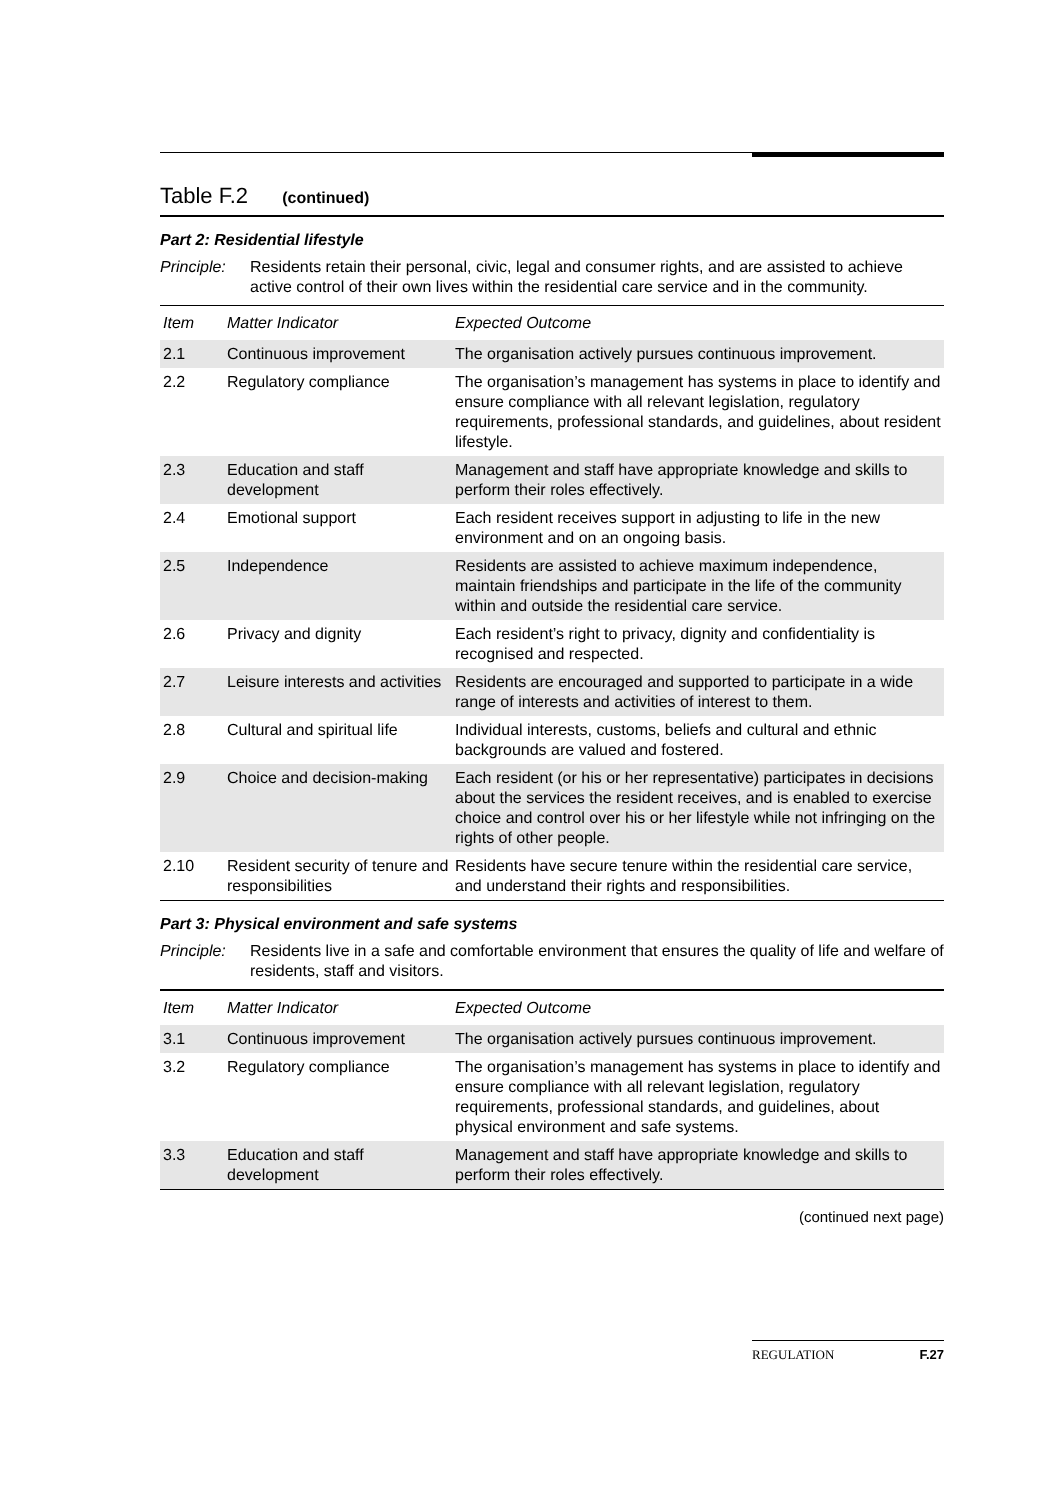Table F.2 (continued)
Part 2: Residential lifestyle
Principle: Residents retain their personal, civic, legal and consumer rights, and are assisted to achieve active control of their own lives within the residential care service and in the community.
| Item | Matter Indicator | Expected Outcome |
| --- | --- | --- |
| 2.1 | Continuous improvement | The organisation actively pursues continuous improvement. |
| 2.2 | Regulatory compliance | The organisation’s management has systems in place to identify and ensure compliance with all relevant legislation, regulatory requirements, professional standards, and guidelines, about resident lifestyle. |
| 2.3 | Education and staff development | Management and staff have appropriate knowledge and skills to perform their roles effectively. |
| 2.4 | Emotional support | Each resident receives support in adjusting to life in the new environment and on an ongoing basis. |
| 2.5 | Independence | Residents are assisted to achieve maximum independence, maintain friendships and participate in the life of the community within and outside the residential care service. |
| 2.6 | Privacy and dignity | Each resident’s right to privacy, dignity and confidentiality is recognised and respected. |
| 2.7 | Leisure interests and activities | Residents are encouraged and supported to participate in a wide range of interests and activities of interest to them. |
| 2.8 | Cultural and spiritual life | Individual interests, customs, beliefs and cultural and ethnic backgrounds are valued and fostered. |
| 2.9 | Choice and decision-making | Each resident (or his or her representative) participates in decisions about the services the resident receives, and is enabled to exercise choice and control over his or her lifestyle while not infringing on the rights of other people. |
| 2.10 | Resident security of tenure and responsibilities | Residents have secure tenure within the residential care service, and understand their rights and responsibilities. |
Part 3: Physical environment and safe systems
Principle: Residents live in a safe and comfortable environment that ensures the quality of life and welfare of residents, staff and visitors.
| Item | Matter Indicator | Expected Outcome |
| --- | --- | --- |
| 3.1 | Continuous improvement | The organisation actively pursues continuous improvement. |
| 3.2 | Regulatory compliance | The organisation’s management has systems in place to identify and ensure compliance with all relevant legislation, regulatory requirements, professional standards, and guidelines, about physical environment and safe systems. |
| 3.3 | Education and staff development | Management and staff have appropriate knowledge and skills to perform their roles effectively. |
(continued next page)
REGULATION F.27